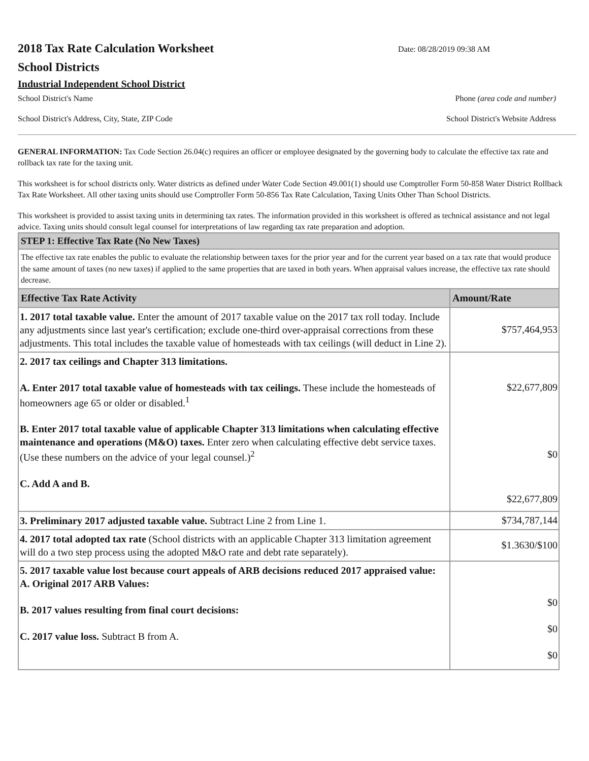2018 Tax Rate Calculation Worksheet
Date: 08/28/2019 09:38 AM
School Districts
Industrial Independent School District
School District's Name Phone (area code and number)
School District's Address, City, State, ZIP Code School District's Website Address
GENERAL INFORMATION: Tax Code Section 26.04(c) requires an officer or employee designated by the governing body to calculate the effective tax rate and rollback tax rate for the taxing unit.
This worksheet is for school districts only. Water districts as defined under Water Code Section 49.001(1) should use Comptroller Form 50-858 Water District Rollback Tax Rate Worksheet. All other taxing units should use Comptroller Form 50-856 Tax Rate Calculation, Taxing Units Other Than School Districts.
This worksheet is provided to assist taxing units in determining tax rates. The information provided in this worksheet is offered as technical assistance and not legal advice. Taxing units should consult legal counsel for interpretations of law regarding tax rate preparation and adoption.
| STEP 1: Effective Tax Rate (No New Taxes) | |
| The effective tax rate enables the public to evaluate the relationship between taxes for the prior year and for the current year based on a tax rate that would produce the same amount of taxes (no new taxes) if applied to the same properties that are taxed in both years. When appraisal values increase, the effective tax rate should decrease. | |
| Effective Tax Rate Activity | Amount/Rate |
| 1. 2017 total taxable value. Enter the amount of 2017 taxable value on the 2017 tax roll today. Include any adjustments since last year's certification; exclude one-third over-appraisal corrections from these adjustments. This total includes the taxable value of homesteads with tax ceilings (will deduct in Line 2). | $757,464,953 |
| 2. 2017 tax ceilings and Chapter 313 limitations. A. Enter 2017 total taxable value of homesteads with tax ceilings. These include the homesteads of homeowners age 65 or older or disabled.<sup>1</sup> B. Enter 2017 total taxable value of applicable Chapter 313 limitations when calculating effective maintenance and operations (M&O) taxes. Enter zero when calculating effective debt service taxes. (Use these numbers on the advice of your legal counsel.)<sup>2</sup> C. Add A and B. | $22,677,809 $0 $22,677,809 |
| 3. Preliminary 2017 adjusted taxable value. Subtract Line 2 from Line 1. | $734,787,144 |
| 4. 2017 total adopted tax rate (School districts with an applicable Chapter 313 limitation agreement will do a two step process using the adopted M&O rate and debt rate separately). | $1.3630/$100 |
| 5. 2017 taxable value lost because court appeals of ARB decisions reduced 2017 appraised value: A. Original 2017 ARB Values: B. 2017 values resulting from final court decisions: C. 2017 value loss. Subtract B from A. | $0 $0 $0 |